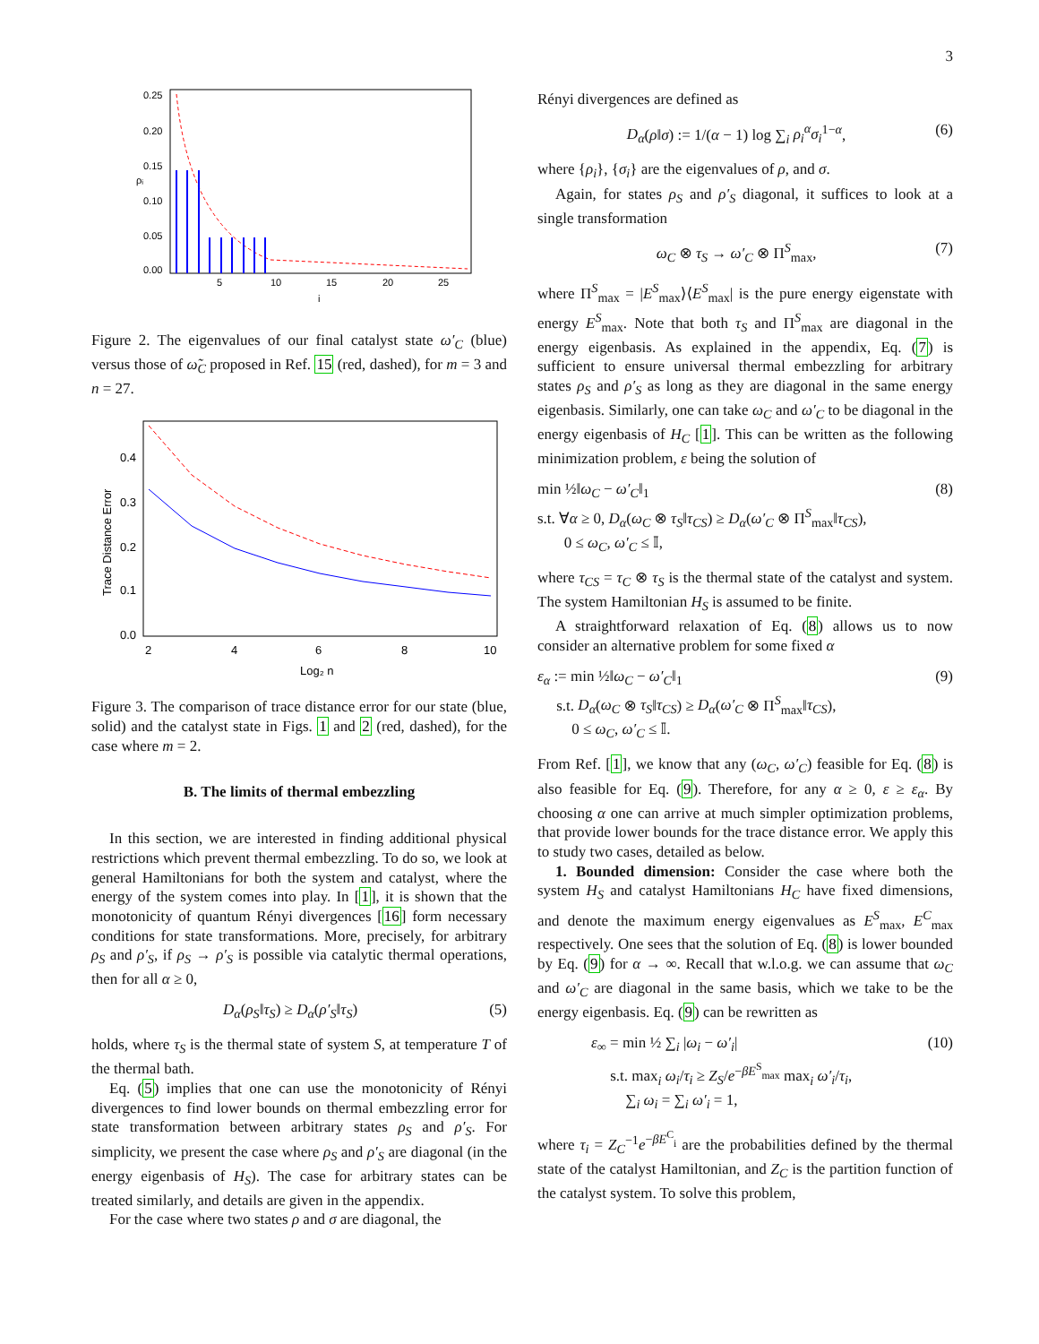3
0.25
0.20
0.15
0.10
0.05
0.00
5
10
15
20
25
i
ρᵢ
Figure 2. The eigenvalues of our final catalyst state ω′<sub>C</sub> (blue) versus those of ω̃<sub>C</sub> proposed in Ref. 15 (red, dashed), for m = 3 and n = 27.
0.4
0.3
0.2
0.1
0.0
2
4
6
8
10
Log₂ n
Trace Distance Error
Figure 3. The comparison of trace distance error for our state (blue, solid) and the catalyst state in Figs. 1 and 2 (red, dashed), for the case where m = 2.
B. The limits of thermal embezzling
In this section, we are interested in finding additional physical restrictions which prevent thermal embezzling. To do so, we look at general Hamiltonians for both the system and catalyst, where the energy of the system comes into play. In [1], it is shown that the monotonicity of quantum Rényi divergences [16] form necessary conditions for state transformations. More, precisely, for arbitrary ρ<sub>S</sub> and ρ′<sub>S</sub>, if ρ<sub>S</sub> → ρ′<sub>S</sub> is possible via catalytic thermal operations, then for all α ≥ 0,
D<sub>α</sub>(ρ<sub>S</sub>‖τ<sub>S</sub>) ≥ D<sub>α</sub>(ρ′<sub>S</sub>‖τ<sub>S</sub>) (5)
holds, where τ<sub>S</sub> is the thermal state of system S, at temperature T of the thermal bath.
Eq. (5) implies that one can use the monotonicity of Rényi divergences to find lower bounds on thermal embezzling error for state transformation between arbitrary states ρ<sub>S</sub> and ρ′<sub>S</sub>. For simplicity, we present the case where ρ<sub>S</sub> and ρ′<sub>S</sub> are diagonal (in the energy eigenbasis of H<sub>S</sub>). The case for arbitrary states can be treated similarly, and details are given in the appendix.
For the case where two states ρ and σ are diagonal, the
Rényi divergences are defined as
D<sub>α</sub>(ρ‖σ) := 1/(α − 1) log ∑<sub>i</sub> ρ<sub>i</sub><sup>α</sup>σ<sub>i</sub><sup>1−α</sup>, (6)
where {ρ<sub>i</sub>}, {σ<sub>i</sub>} are the eigenvalues of ρ, and σ.
Again, for states ρ<sub>S</sub> and ρ′<sub>S</sub> diagonal, it suffices to look at a single transformation
ω<sub>C</sub> ⊗ τ<sub>S</sub> → ω′<sub>C</sub> ⊗ Π<sup>S</sup><sub>max</sub>, (7)
where Π<sup>S</sup><sub>max</sub> = |E<sup>S</sup><sub>max</sub>⟩⟨E<sup>S</sup><sub>max</sub>| is the pure energy eigenstate with energy E<sup>S</sup><sub>max</sub>. Note that both τ<sub>S</sub> and Π<sup>S</sup><sub>max</sub> are diagonal in the energy eigenbasis. As explained in the appendix, Eq. (7) is sufficient to ensure universal thermal embezzling for arbitrary states ρ<sub>S</sub> and ρ′<sub>S</sub> as long as they are diagonal in the same energy eigenbasis. Similarly, one can take ω<sub>C</sub> and ω′<sub>C</sub> to be diagonal in the energy eigenbasis of H<sub>C</sub> [1]. This can be written as the following minimization problem, ε being the solution of
min ½‖ω<sub>C</sub> − ω′<sub>C</sub>‖<sub>1</sub>
s.t. ∀α ≥ 0, D<sub>α</sub>(ω<sub>C</sub> ⊗ τ<sub>S</sub>‖τ<sub>CS</sub>) ≥ D<sub>α</sub>(ω′<sub>C</sub> ⊗ Π<sup>S</sup><sub>max</sub>‖τ<sub>CS</sub>),
0 ≤ ω<sub>C</sub>, ω′<sub>C</sub> ≤ 𝕀, (8)
where τ<sub>CS</sub> = τ<sub>C</sub> ⊗ τ<sub>S</sub> is the thermal state of the catalyst and system. The system Hamiltonian H<sub>S</sub> is assumed to be finite.
A straightforward relaxation of Eq. (8) allows us to now consider an alternative problem for some fixed α
ε<sub>α</sub> := min ½‖ω<sub>C</sub> − ω′<sub>C</sub>‖<sub>1</sub>
s.t. D<sub>α</sub>(ω<sub>C</sub> ⊗ τ<sub>S</sub>‖τ<sub>CS</sub>) ≥ D<sub>α</sub>(ω′<sub>C</sub> ⊗ Π<sup>S</sup><sub>max</sub>‖τ<sub>CS</sub>),
0 ≤ ω<sub>C</sub>, ω′<sub>C</sub> ≤ 𝕀. (9)
From Ref. [1], we know that any (ω<sub>C</sub>, ω′<sub>C</sub>) feasible for Eq. (8) is also feasible for Eq. (9). Therefore, for any α ≥ 0, ε ≥ ε<sub>α</sub>. By choosing α one can arrive at much simpler optimization problems, that provide lower bounds for the trace distance error. We apply this to study two cases, detailed as below.
1. Bounded dimension: Consider the case where both the system H<sub>S</sub> and catalyst Hamiltonians H<sub>C</sub> have fixed dimensions, and denote the maximum energy eigenvalues as E<sup>S</sup><sub>max</sub>, E<sup>C</sup><sub>max</sub> respectively. One sees that the solution of Eq. (8) is lower bounded by Eq. (9) for α → ∞. Recall that w.l.o.g. we can assume that ω<sub>C</sub> and ω′<sub>C</sub> are diagonal in the same basis, which we take to be the energy eigenbasis. Eq. (9) can be rewritten as
ε<sub>∞</sub> = min ½ ∑<sub>i</sub> |ω<sub>i</sub> − ω′<sub>i</sub>|
s.t. max<sub>i</sub> ω<sub>i</sub>/τ<sub>i</sub> ≥ Z<sub>S</sub>/e<sup>−βE<sup>S</sup><sub>max</sub></sup> max<sub>i</sub> ω′<sub>i</sub>/τ<sub>i</sub>,
∑<sub>i</sub> ω<sub>i</sub> = ∑<sub>i</sub> ω′<sub>i</sub> = 1, (10)
where τ<sub>i</sub> = Z<sub>C</sub><sup>−1</sup>e<sup>−βE<sup>C</sup><sub>i</sub></sup> are the probabilities defined by the thermal state of the catalyst Hamiltonian, and Z<sub>C</sub> is the partition function of the catalyst system. To solve this problem,